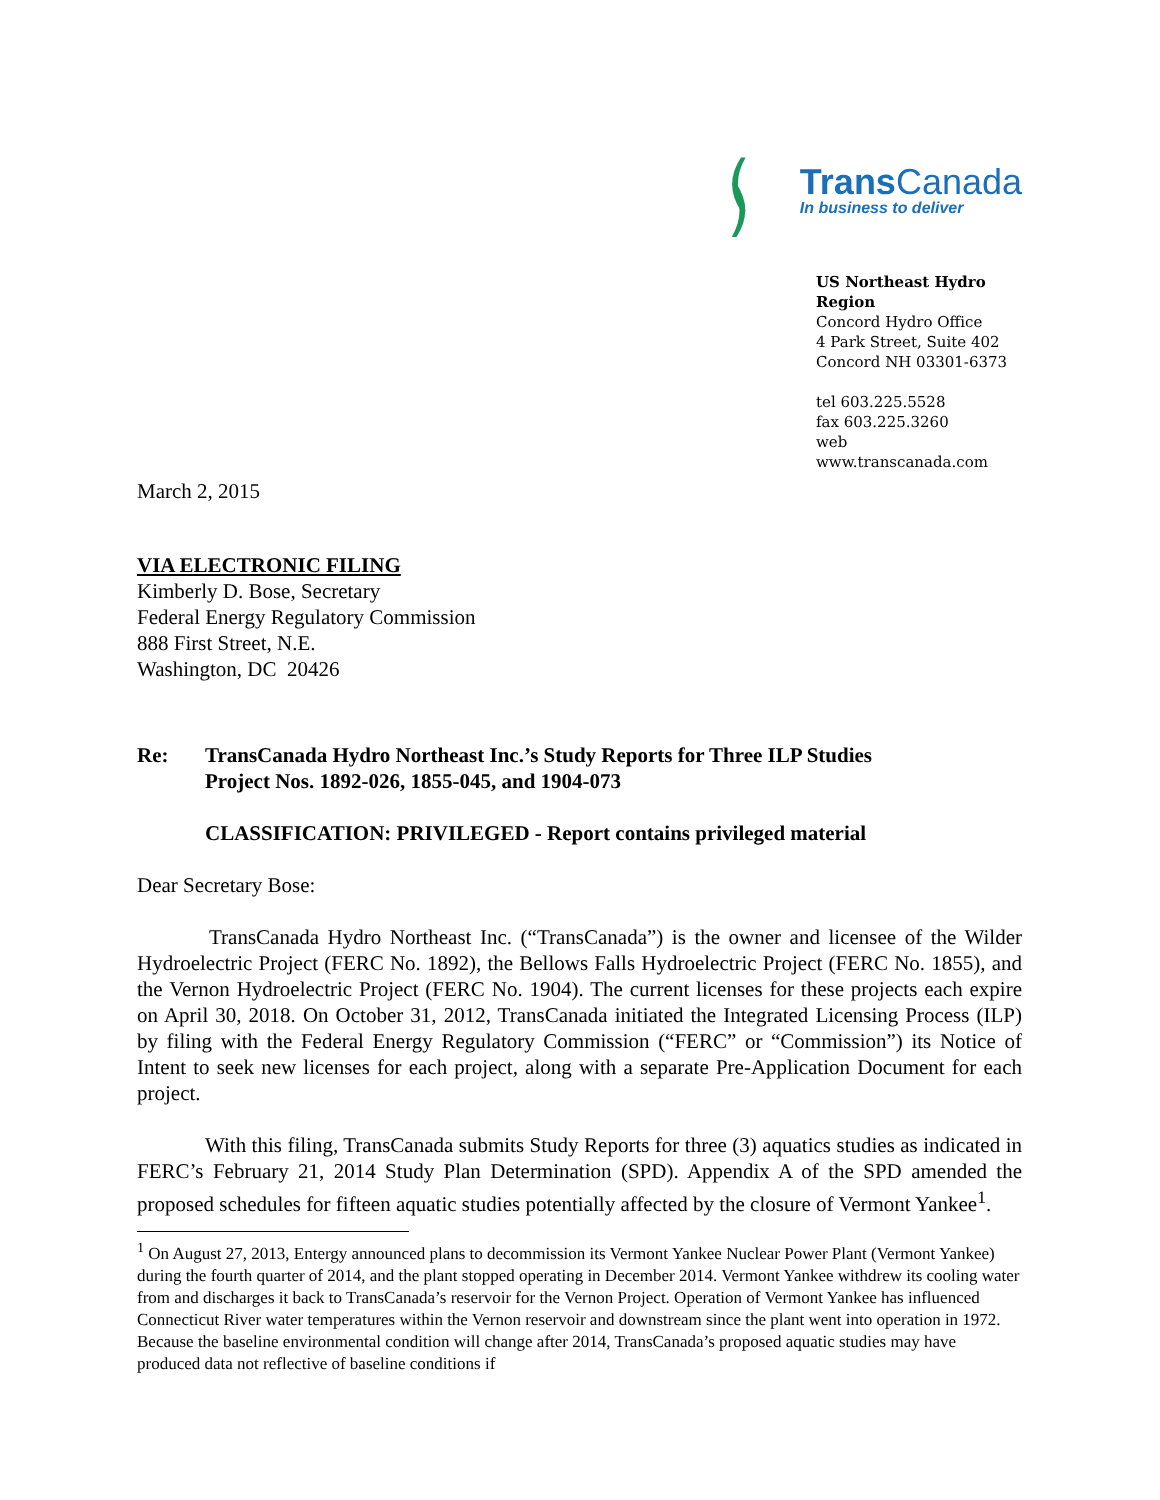( )
Trans Canada
In business to deliver
US Northeast Hydro Region
Concord Hydro Office
4 Park Street, Suite 402
Concord NH 03301-6373
tel 603.225.5528
fax 603.225.3260
web www.transcanada.com
March 2, 2015
VIA ELECTRONIC FILING
Kimberly D. Bose, Secretary
Federal Energy Regulatory Commission
888 First Street, N.E.
Washington, DC 20426
Re: TransCanada Hydro Northeast Inc.’s Study Reports for Three ILP Studies
Project Nos. 1892-026, 1855-045, and 1904-073
CLASSIFICATION: PRIVILEGED - Report contains privileged material
Dear Secretary Bose:
TransCanada Hydro Northeast Inc. (“TransCanada”) is the owner and licensee of the Wilder Hydroelectric Project (FERC No. 1892), the Bellows Falls Hydroelectric Project (FERC No. 1855), and the Vernon Hydroelectric Project (FERC No. 1904). The current licenses for these projects each expire on April 30, 2018. On October 31, 2012, TransCanada initiated the Integrated Licensing Process (ILP) by filing with the Federal Energy Regulatory Commission (“FERC” or “Commission”) its Notice of Intent to seek new licenses for each project, along with a separate Pre-Application Document for each project.
With this filing, TransCanada submits Study Reports for three (3) aquatics studies as indicated in FERC’s February 21, 2014 Study Plan Determination (SPD). Appendix A of the SPD amended the proposed schedules for fifteen aquatic studies potentially affected by the closure of Vermont Yankee<sup>1</sup>.
<sup>1</sup> On August 27, 2013, Entergy announced plans to decommission its Vermont Yankee Nuclear Power Plant (Vermont Yankee) during the fourth quarter of 2014, and the plant stopped operating in December 2014. Vermont Yankee withdrew its cooling water from and discharges it back to TransCanada’s reservoir for the Vernon Project. Operation of Vermont Yankee has influenced Connecticut River water temperatures within the Vernon reservoir and downstream since the plant went into operation in 1972. Because the baseline environmental condition will change after 2014, TransCanada’s proposed aquatic studies may have produced data not reflective of baseline conditions if